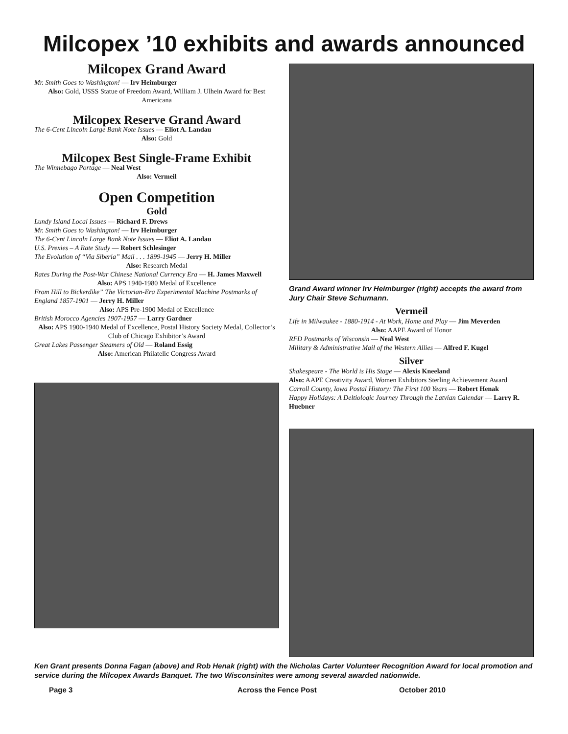Milcopex ’10 exhibits and awards announced
Milcopex Grand Award
Mr. Smith Goes to Washington! — Irv Heimburger
Also: Gold, USSS Statue of Freedom Award, William J. Ulhein Award for Best Americana
Milcopex Reserve Grand Award
The 6-Cent Lincoln Large Bank Note Issues — Eliot A. Landau
Also: Gold
Milcopex Best Single-Frame Exhibit
The Winnebago Portage — Neal West
Also: Vermeil
Open Competition
Gold
Lundy Island Local Issues — Richard F. Drews
Mr. Smith Goes to Washington! — Irv Heimburger
The 6-Cent Lincoln Large Bank Note Issues — Eliot A. Landau
U.S. Prexies – A Rate Study — Robert Schlesinger
The Evolution of “Via Siberia” Mail . . . 1899-1945 — Jerry H. Miller
Also: Research Medal
Rates During the Post-War Chinese National Currency Era — H. James Maxwell
Also: APS 1940-1980 Medal of Excellence
From Hill to Bickerdike” The Victorian-Era Experimental Machine Postmarks of England 1857-1901 — Jerry H. Miller
Also: APS Pre-1900 Medal of Excellence
British Morocco Agencies 1907-1957 — Larry Gardner
Also: APS 1900-1940 Medal of Excellence, Postal History Society Medal, Collector’s Club of Chicago Exhibitor’s Award
Great Lakes Passenger Steamers of Old — Roland Essig
Also: American Philatelic Congress Award
Grand Award winner Irv Heimburger (right) accepts the award from Jury Chair Steve Schumann.
Vermeil
Life in Milwaukee - 1880-1914 - At Work, Home and Play — Jim Meverden
Also: AAPE Award of Honor
RFD Postmarks of Wisconsin — Neal West
Military & Administrative Mail of the Western Allies — Alfred F. Kugel
Silver
Shakespeare - The World is His Stage — Alexis Kneeland
Also: AAPE Creativity Award, Women Exhibitors Sterling Achievement Award
Carroll County, Iowa Postal History: The First 100 Years — Robert Henak
Happy Holidays: A Deltiologic Journey Through the Latvian Calendar — Larry R. Huebner
Ken Grant presents Donna Fagan (above) and Rob Henak (right) with the Nicholas Carter Volunteer Recognition Award for local promotion and service during the Milcopex Awards Banquet. The two Wisconsinites were among several awarded nationwide.
Page 3 Across the Fence Post October 2010